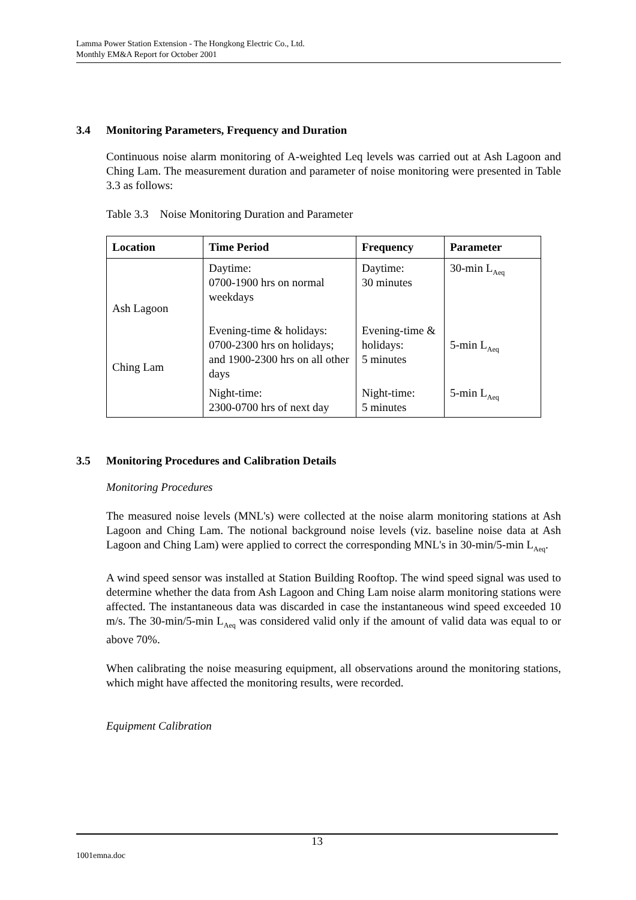Lamma Power Station Extension - The Hongkong Electric Co., Ltd.
Monthly EM&A Report for October 2001
3.4 Monitoring Parameters, Frequency and Duration
Continuous noise alarm monitoring of A-weighted Leq levels was carried out at Ash Lagoon and Ching Lam. The measurement duration and parameter of noise monitoring were presented in Table 3.3 as follows:
Table 3.3 Noise Monitoring Duration and Parameter
| Location | Time Period | Frequency | Parameter |
| --- | --- | --- | --- |
| Ash Lagoon Ching Lam | Daytime: 0700-1900 hrs on normal weekdays | Daytime: 30 minutes | 30-min L<sub>Aeq</sub> |
| | Evening-time & holidays: 0700-2300 hrs on holidays; and 1900-2300 hrs on all other days | Evening-time & holidays: 5 minutes | 5-min L<sub>Aeq</sub> |
| | Night-time: 2300-0700 hrs of next day | Night-time: 5 minutes | 5-min L<sub>Aeq</sub> |
3.5 Monitoring Procedures and Calibration Details
Monitoring Procedures
The measured noise levels (MNL's) were collected at the noise alarm monitoring stations at Ash Lagoon and Ching Lam. The notional background noise levels (viz. baseline noise data at Ash Lagoon and Ching Lam) were applied to correct the corresponding MNL's in 30-min/5-min L<sub>Aeq</sub>.
A wind speed sensor was installed at Station Building Rooftop. The wind speed signal was used to determine whether the data from Ash Lagoon and Ching Lam noise alarm monitoring stations were affected. The instantaneous data was discarded in case the instantaneous wind speed exceeded 10 m/s. The 30-min/5-min L<sub>Aeq</sub> was considered valid only if the amount of valid data was equal to or above 70%.
When calibrating the noise measuring equipment, all observations around the monitoring stations, which might have affected the monitoring results, were recorded.
Equipment Calibration
13
1001emna.doc